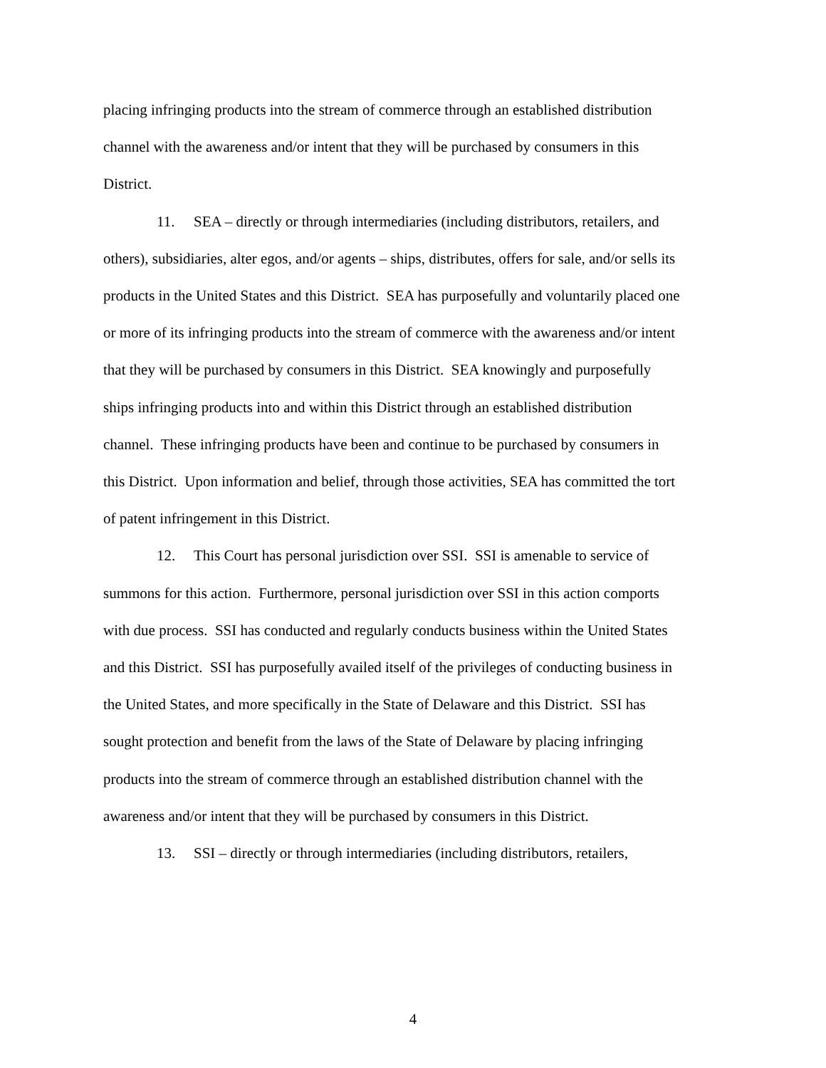placing infringing products into the stream of commerce through an established distribution channel with the awareness and/or intent that they will be purchased by consumers in this District.
11. SEA – directly or through intermediaries (including distributors, retailers, and others), subsidiaries, alter egos, and/or agents – ships, distributes, offers for sale, and/or sells its products in the United States and this District. SEA has purposefully and voluntarily placed one or more of its infringing products into the stream of commerce with the awareness and/or intent that they will be purchased by consumers in this District. SEA knowingly and purposefully ships infringing products into and within this District through an established distribution channel. These infringing products have been and continue to be purchased by consumers in this District. Upon information and belief, through those activities, SEA has committed the tort of patent infringement in this District.
12. This Court has personal jurisdiction over SSI. SSI is amenable to service of summons for this action. Furthermore, personal jurisdiction over SSI in this action comports with due process. SSI has conducted and regularly conducts business within the United States and this District. SSI has purposefully availed itself of the privileges of conducting business in the United States, and more specifically in the State of Delaware and this District. SSI has sought protection and benefit from the laws of the State of Delaware by placing infringing products into the stream of commerce through an established distribution channel with the awareness and/or intent that they will be purchased by consumers in this District.
13. SSI – directly or through intermediaries (including distributors, retailers,
4